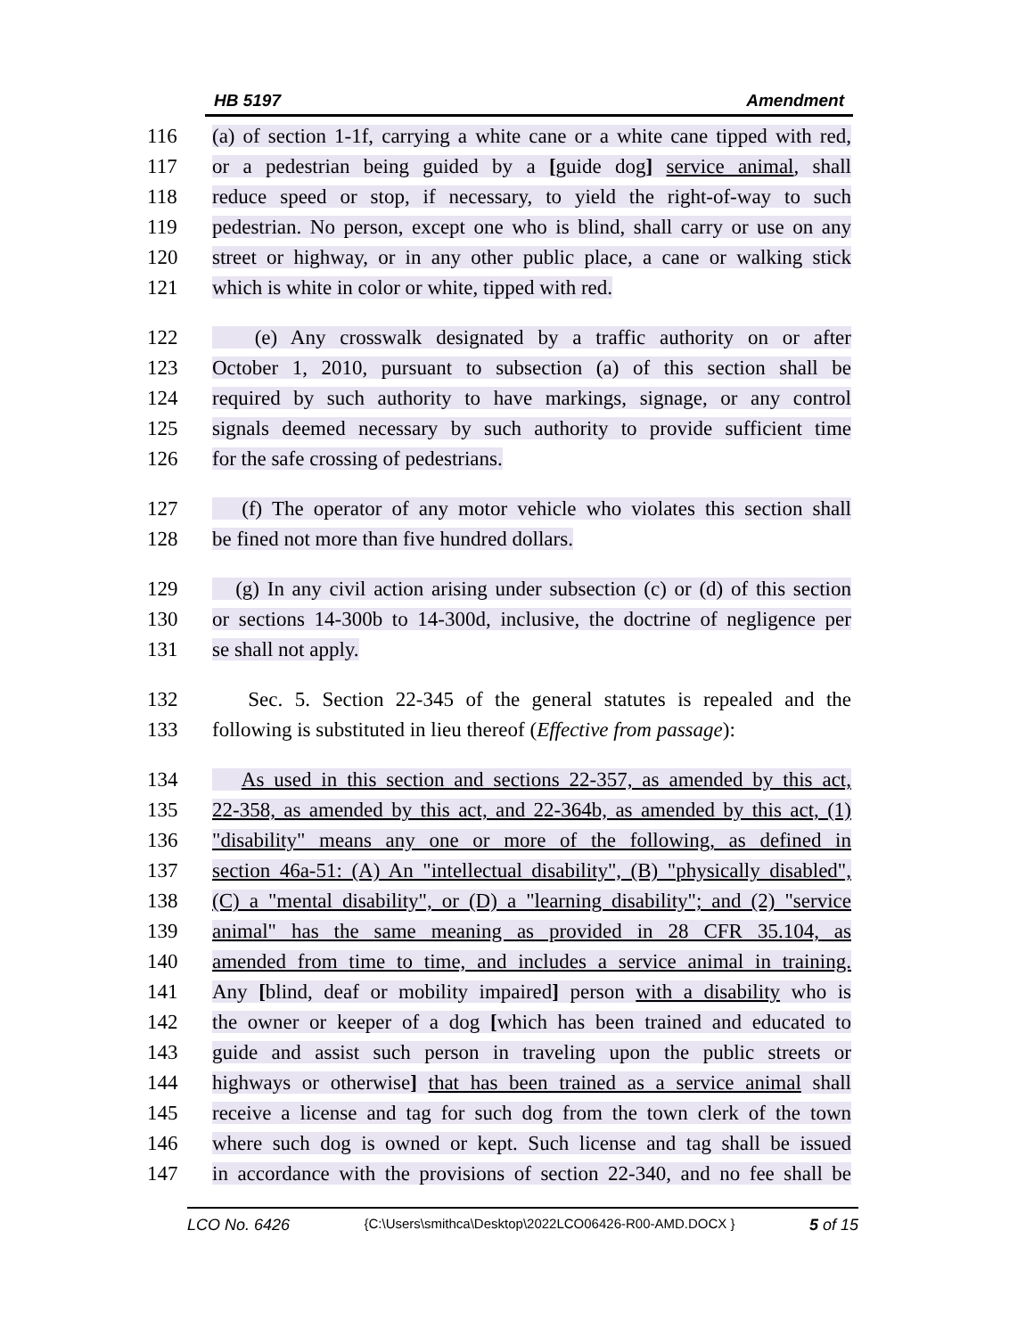HB 5197 Amendment
116 (a) of section 1-1f, carrying a white cane or a white cane tipped with red,
117 or a pedestrian being guided by a [guide dog] service animal, shall
118 reduce speed or stop, if necessary, to yield the right-of-way to such
119 pedestrian. No person, except one who is blind, shall carry or use on any
120 street or highway, or in any other public place, a cane or walking stick
121 which is white in color or white, tipped with red.
122 (e) Any crosswalk designated by a traffic authority on or after
123 October 1, 2010, pursuant to subsection (a) of this section shall be
124 required by such authority to have markings, signage, or any control
125 signals deemed necessary by such authority to provide sufficient time
126 for the safe crossing of pedestrians.
127 (f) The operator of any motor vehicle who violates this section shall
128 be fined not more than five hundred dollars.
129 (g) In any civil action arising under subsection (c) or (d) of this section
130 or sections 14-300b to 14-300d, inclusive, the doctrine of negligence per
131 se shall not apply.
132 Sec. 5. Section 22-345 of the general statutes is repealed and the
133 following is substituted in lieu thereof (Effective from passage):
134 As used in this section and sections 22-357, as amended by this act,
135 22-358, as amended by this act, and 22-364b, as amended by this act, (1)
136 "disability" means any one or more of the following, as defined in
137 section 46a-51: (A) An "intellectual disability", (B) "physically disabled",
138 (C) a "mental disability", or (D) a "learning disability"; and (2) "service
139 animal" has the same meaning as provided in 28 CFR 35.104, as
140 amended from time to time, and includes a service animal in training.
141 Any [blind, deaf or mobility impaired] person with a disability who is
142 the owner or keeper of a dog [which has been trained and educated to
143 guide and assist such person in traveling upon the public streets or
144 highways or otherwise] that has been trained as a service animal shall
145 receive a license and tag for such dog from the town clerk of the town
146 where such dog is owned or kept. Such license and tag shall be issued
147 in accordance with the provisions of section 22-340, and no fee shall be
LCO No. 6426 {C:\Users\smithca\Desktop\2022LCO06426-R00-AMD.DOCX } 5 of 15